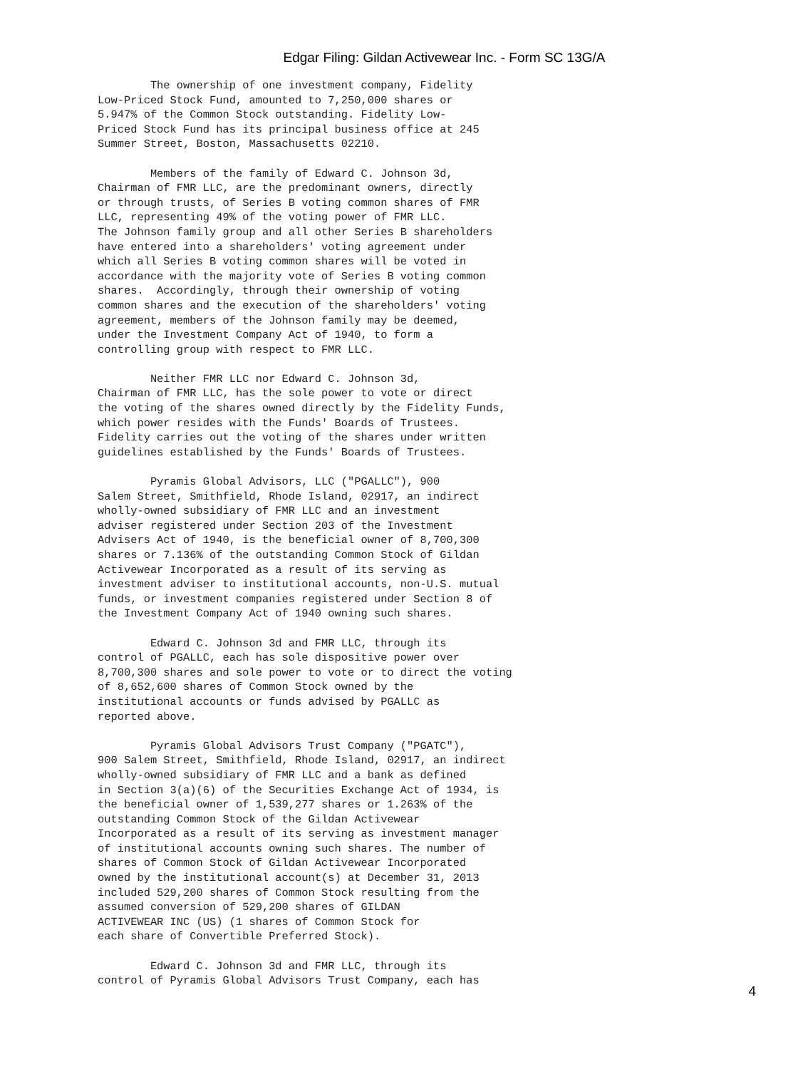Edgar Filing: Gildan Activewear Inc. - Form SC 13G/A
        The ownership of one investment company, Fidelity
Low-Priced Stock Fund, amounted to 7,250,000 shares or
5.947% of the Common Stock outstanding. Fidelity Low-
Priced Stock Fund has its principal business office at 245
Summer Street, Boston, Massachusetts 02210.

        Members of the family of Edward C. Johnson 3d,
Chairman of FMR LLC, are the predominant owners, directly
or through trusts, of Series B voting common shares of FMR
LLC, representing 49% of the voting power of FMR LLC.
The Johnson family group and all other Series B shareholders
have entered into a shareholders' voting agreement under
which all Series B voting common shares will be voted in
accordance with the majority vote of Series B voting common
shares.  Accordingly, through their ownership of voting
common shares and the execution of the shareholders' voting
agreement, members of the Johnson family may be deemed,
under the Investment Company Act of 1940, to form a
controlling group with respect to FMR LLC.

        Neither FMR LLC nor Edward C. Johnson 3d,
Chairman of FMR LLC, has the sole power to vote or direct
the voting of the shares owned directly by the Fidelity Funds,
which power resides with the Funds' Boards of Trustees.
Fidelity carries out the voting of the shares under written
guidelines established by the Funds' Boards of Trustees.

        Pyramis Global Advisors, LLC ("PGALLC"), 900
Salem Street, Smithfield, Rhode Island, 02917, an indirect
wholly-owned subsidiary of FMR LLC and an investment
adviser registered under Section 203 of the Investment
Advisers Act of 1940, is the beneficial owner of 8,700,300
shares or 7.136% of the outstanding Common Stock of Gildan
Activewear Incorporated as a result of its serving as
investment adviser to institutional accounts, non-U.S. mutual
funds, or investment companies registered under Section 8 of
the Investment Company Act of 1940 owning such shares.

        Edward C. Johnson 3d and FMR LLC, through its
control of PGALLC, each has sole dispositive power over
8,700,300 shares and sole power to vote or to direct the voting
of 8,652,600 shares of Common Stock owned by the
institutional accounts or funds advised by PGALLC as
reported above.

        Pyramis Global Advisors Trust Company ("PGATC"),
900 Salem Street, Smithfield, Rhode Island, 02917, an indirect
wholly-owned subsidiary of FMR LLC and a bank as defined
in Section 3(a)(6) of the Securities Exchange Act of 1934, is
the beneficial owner of 1,539,277 shares or 1.263% of the
outstanding Common Stock of the Gildan Activewear
Incorporated as a result of its serving as investment manager
of institutional accounts owning such shares. The number of
shares of Common Stock of Gildan Activewear Incorporated
owned by the institutional account(s) at December 31, 2013
included 529,200 shares of Common Stock resulting from the
assumed conversion of 529,200 shares of GILDAN
ACTIVEWEAR INC (US) (1 shares of Common Stock for
each share of Convertible Preferred Stock).

        Edward C. Johnson 3d and FMR LLC, through its
control of Pyramis Global Advisors Trust Company, each has
4